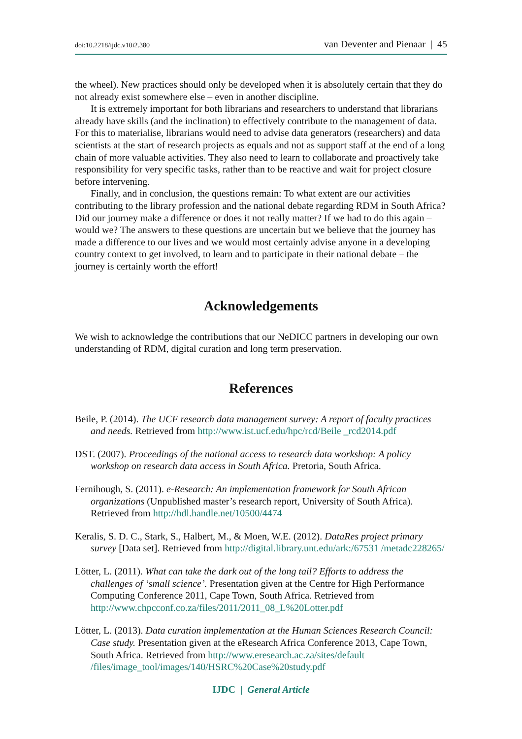doi:10.2218/ijdc.v10i2.380 van Deventer and Pienaar | 45
the wheel). New practices should only be developed when it is absolutely certain that they do not already exist somewhere else – even in another discipline.
It is extremely important for both librarians and researchers to understand that librarians already have skills (and the inclination) to effectively contribute to the management of data. For this to materialise, librarians would need to advise data generators (researchers) and data scientists at the start of research projects as equals and not as support staff at the end of a long chain of more valuable activities. They also need to learn to collaborate and proactively take responsibility for very specific tasks, rather than to be reactive and wait for project closure before intervening.
Finally, and in conclusion, the questions remain: To what extent are our activities contributing to the library profession and the national debate regarding RDM in South Africa? Did our journey make a difference or does it not really matter? If we had to do this again – would we? The answers to these questions are uncertain but we believe that the journey has made a difference to our lives and we would most certainly advise anyone in a developing country context to get involved, to learn and to participate in their national debate – the journey is certainly worth the effort!
Acknowledgements
We wish to acknowledge the contributions that our NeDICC partners in developing our own understanding of RDM, digital curation and long term preservation.
References
Beile, P. (2014). The UCF research data management survey: A report of faculty practices and needs. Retrieved from http://www.ist.ucf.edu/hpc/rcd/Beile _rcd2014.pdf
DST. (2007). Proceedings of the national access to research data workshop: A policy workshop on research data access in South Africa. Pretoria, South Africa.
Fernihough, S. (2011). e-Research: An implementation framework for South African organizations (Unpublished master’s research report, University of South Africa). Retrieved from http://hdl.handle.net/10500/4474
Keralis, S. D. C., Stark, S., Halbert, M., & Moen, W.E. (2012). DataRes project primary survey [Data set]. Retrieved from http://digital.library.unt.edu/ark:/67531 /metadc228265/
Lötter, L. (2011). What can take the dark out of the long tail? Efforts to address the challenges of ‘small science’. Presentation given at the Centre for High Performance Computing Conference 2011, Cape Town, South Africa. Retrieved from http://www.chpcconf.co.za/files/2011/2011_08_L%20Lotter.pdf
Lötter, L. (2013). Data curation implementation at the Human Sciences Research Council: Case study. Presentation given at the eResearch Africa Conference 2013, Cape Town, South Africa. Retrieved from http://www.eresearch.ac.za/sites/default /files/image_tool/images/140/HSRC%20Case%20study.pdf
IJDC | General Article